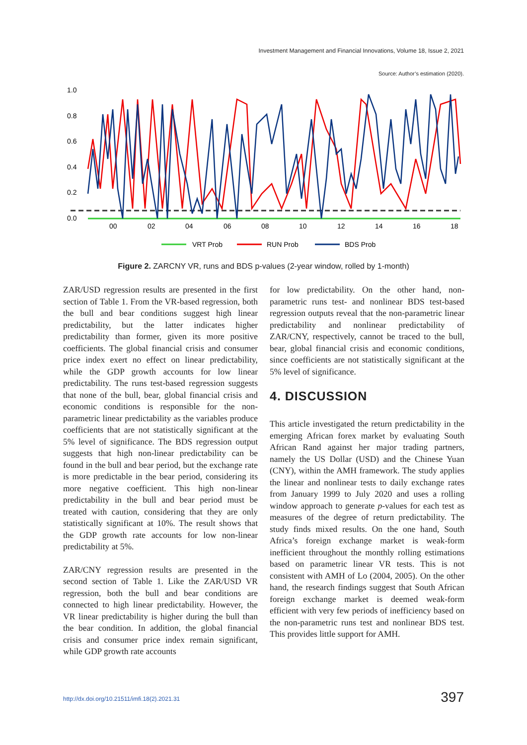Investment Management and Financial Innovations, Volume 18, Issue 2, 2021
Source: Author’s estimation (2020).
1.0
0.8
0.6
0.4
0.2
0.0
00
02
04
06
08
10
12
14
16
18
VRT Prob
RUN Prob
BDS Prob
Figure 2. ZARCNY VR, runs and BDS p-values (2-year window, rolled by 1-month)
ZAR/USD regression results are presented in the first section of Table 1. From the VR-based regression, both the bull and bear conditions suggest high linear predictability, but the latter indicates higher predictability than former, given its more positive coefficients. The global financial crisis and consumer price index exert no effect on linear predictability, while the GDP growth accounts for low linear predictability. The runs test-based regression suggests that none of the bull, bear, global financial crisis and economic conditions is responsible for the non-parametric linear predictability as the variables produce coefficients that are not statistically significant at the 5% level of significance. The BDS regression output suggests that high non-linear predictability can be found in the bull and bear period, but the exchange rate is more predictable in the bear period, considering its more negative coefficient. This high non-linear predictability in the bull and bear period must be treated with caution, considering that they are only statistically significant at 10%. The result shows that the GDP growth rate accounts for low non-linear predictability at 5%.
ZAR/CNY regression results are presented in the second section of Table 1. Like the ZAR/USD VR regression, both the bull and bear conditions are connected to high linear predictability. However, the VR linear predictability is higher during the bull than the bear condition. In addition, the global financial crisis and consumer price index remain significant, while GDP growth rate accounts
for low predictability. On the other hand, non-parametric runs test- and nonlinear BDS test-based regression outputs reveal that the non-parametric linear predictability and nonlinear predictability of ZAR/CNY, respectively, cannot be traced to the bull, bear, global financial crisis and economic conditions, since coefficients are not statistically significant at the 5% level of significance.
4. DISCUSSION
This article investigated the return predictability in the emerging African forex market by evaluating South African Rand against her major trading partners, namely the US Dollar (USD) and the Chinese Yuan (CNY), within the AMH framework. The study applies the linear and nonlinear tests to daily exchange rates from January 1999 to July 2020 and uses a rolling window approach to generate p-values for each test as measures of the degree of return predictability. The study finds mixed results. On the one hand, South Africa’s foreign exchange market is weak-form inefficient throughout the monthly rolling estimations based on parametric linear VR tests. This is not consistent with AMH of Lo (2004, 2005). On the other hand, the research findings suggest that South African foreign exchange market is deemed weak-form efficient with very few periods of inefficiency based on the non-parametric runs test and nonlinear BDS test. This provides little support for AMH.
http://dx.doi.org/10.21511/imfi.18(2).2021.31
397